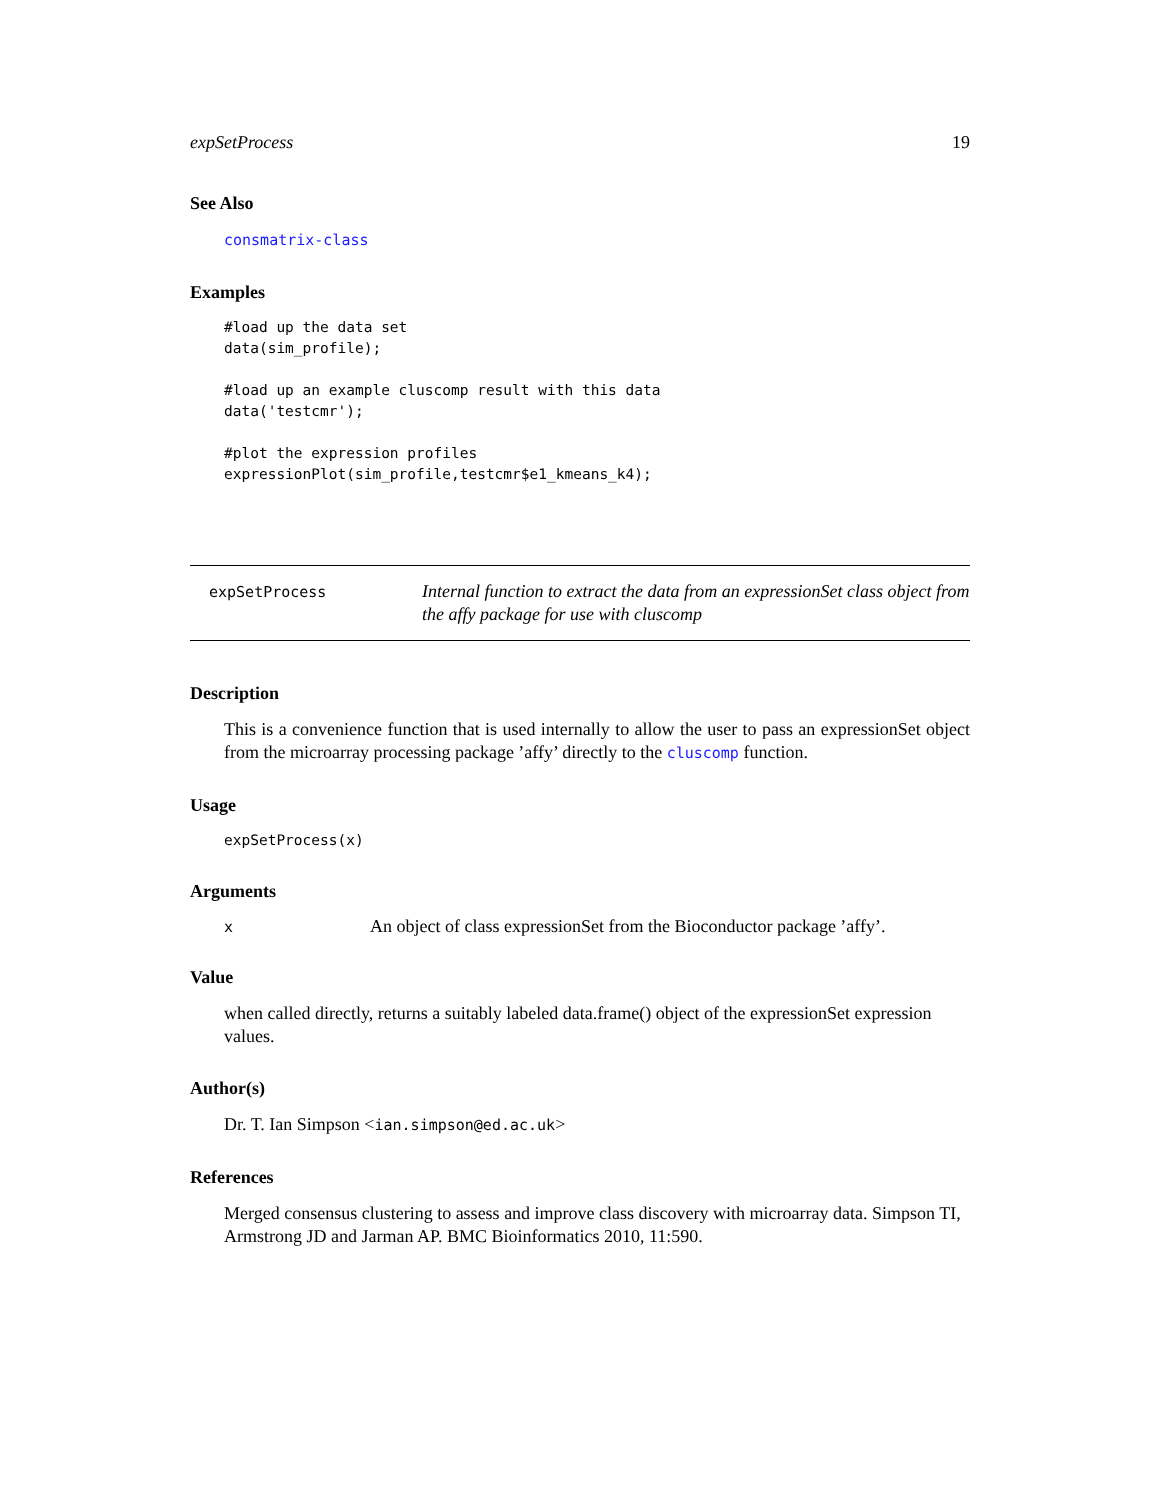expSetProcess 19
See Also
consmatrix-class
Examples
#load up the data set
data(sim_profile);

#load up an example cluscomp result with this data
data('testcmr');

#plot the expression profiles
expressionPlot(sim_profile,testcmr$e1_kmeans_k4);
expSetProcess
Internal function to extract the data from an expressionSet class object from the affy package for use with cluscomp
Description
This is a convenience function that is used internally to allow the user to pass an expressionSet object from the microarray processing package ’affy’ directly to the cluscomp function.
Usage
expSetProcess(x)
Arguments
x
An object of class expressionSet from the Bioconductor package ’affy’.
Value
when called directly, returns a suitably labeled data.frame() object of the expressionSet expression values.
Author(s)
Dr. T. Ian Simpson <ian.simpson@ed.ac.uk>
References
Merged consensus clustering to assess and improve class discovery with microarray data. Simpson TI, Armstrong JD and Jarman AP. BMC Bioinformatics 2010, 11:590.